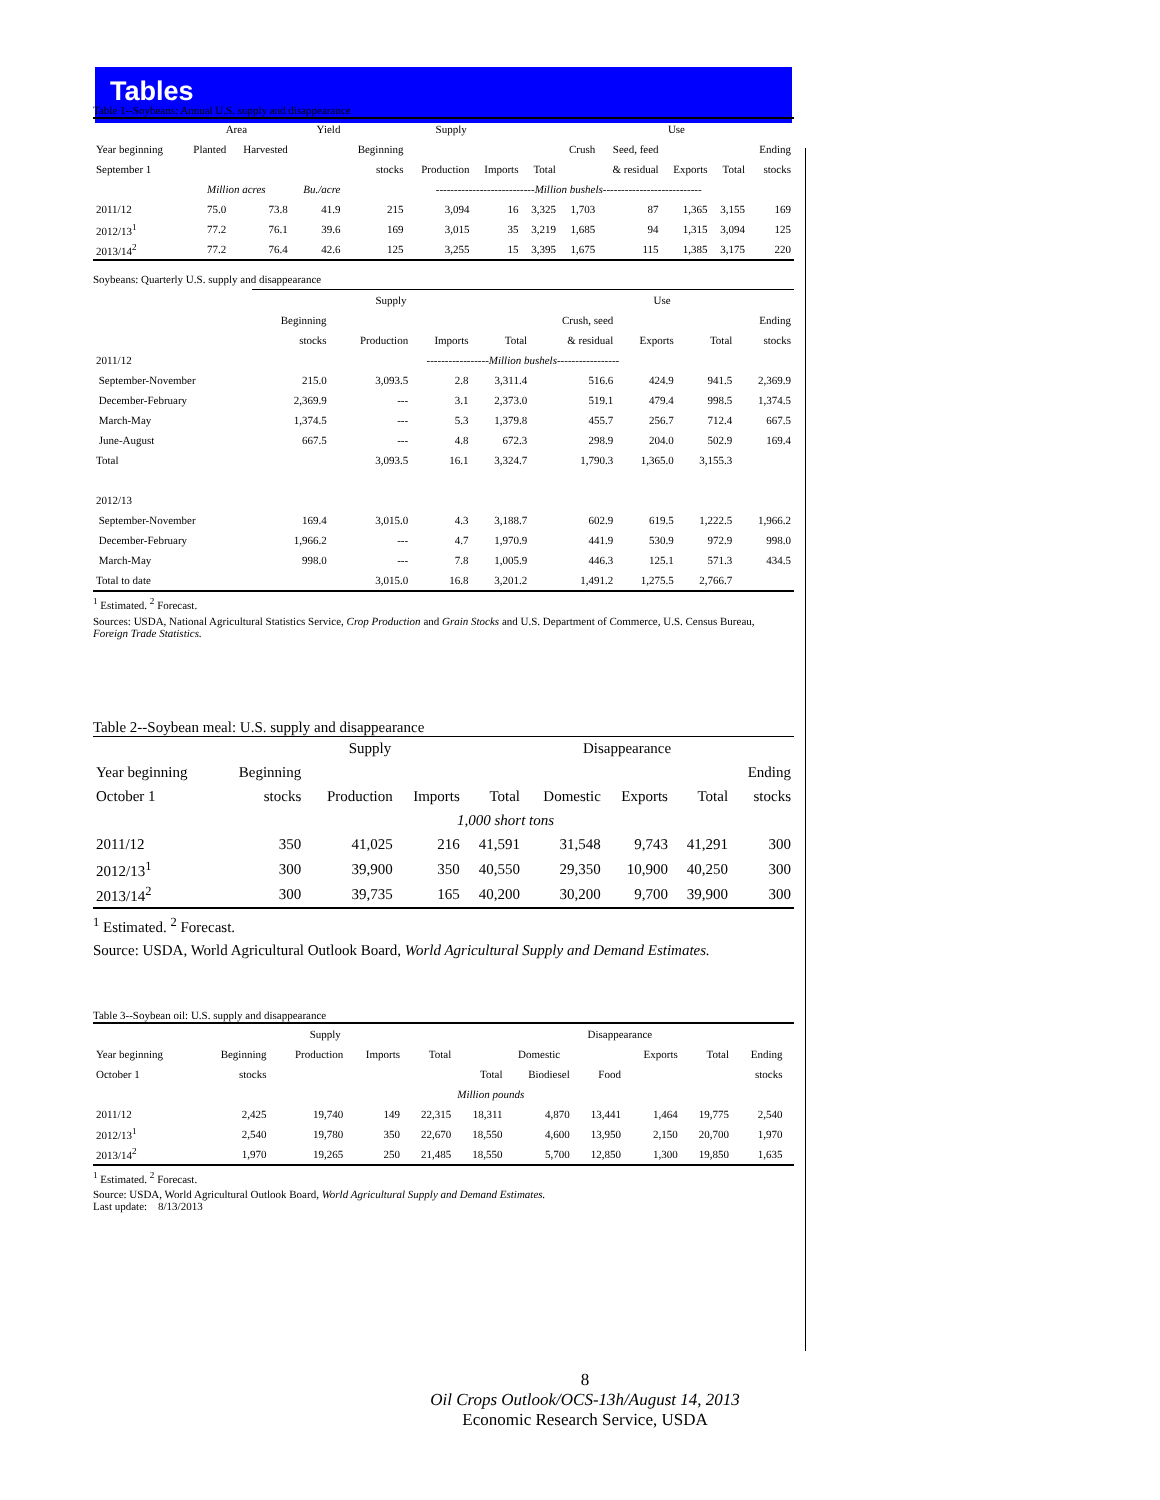Tables
Table 1--Soybeans: Annual U.S. supply and disappearance
| | Area | | Yield | Supply | | | | Use | | | | |
| --- | --- | --- | --- | --- | --- | --- | --- | --- | --- | --- | --- | --- |
| Year beginning | Planted | Harvested | | Beginning | | | | Crush | Seed, feed | | | Ending |
| September 1 | | | | stocks | Production | Imports | Total | | & residual | Exports | Total | stocks |
| | Million acres | | Bu./acre | --------------------------- Million bushels --------------------------- | | | | | | | | |
| 2011/12 | 75.0 | 73.8 | 41.9 | 215 | 3,094 | 16 | 3,325 | 1,703 | 87 | 1,365 | 3,155 | 169 |
| 2012/13<sup>1</sup> | 77.2 | 76.1 | 39.6 | 169 | 3,015 | 35 | 3,219 | 1,685 | 94 | 1,315 | 3,094 | 125 |
| 2013/14<sup>2</sup> | 77.2 | 76.4 | 42.6 | 125 | 3,255 | 15 | 3,395 | 1,675 | 115 | 1,385 | 3,175 | 220 |
Soybeans: Quarterly U.S. supply and disappearance
| | Supply | | | | Use | | | |
| --- | --- | --- | --- | --- | --- | --- | --- | --- |
| | Beginning | | | | Crush, seed | | | Ending |
| | stocks | Production | Imports | Total | & residual | Exports | Total | stocks |
| 2011/12 | ----------------- Million bushels ----------------- | | | | | | | |
| September-November | 215.0 | 3,093.5 | 2.8 | 3,311.4 | 516.6 | 424.9 | 941.5 | 2,369.9 |
| December-February | 2,369.9 | --- | 3.1 | 2,373.0 | 519.1 | 479.4 | 998.5 | 1,374.5 |
| March-May | 1,374.5 | --- | 5.3 | 1,379.8 | 455.7 | 256.7 | 712.4 | 667.5 |
| June-August | 667.5 | --- | 4.8 | 672.3 | 298.9 | 204.0 | 502.9 | 169.4 |
| Total | | 3,093.5 | 16.1 | 3,324.7 | 1,790.3 | 1,365.0 | 3,155.3 | |
| 2012/13 | | | | | | | | |
| September-November | 169.4 | 3,015.0 | 4.3 | 3,188.7 | 602.9 | 619.5 | 1,222.5 | 1,966.2 |
| December-February | 1,966.2 | --- | 4.7 | 1,970.9 | 441.9 | 530.9 | 972.9 | 998.0 |
| March-May | 998.0 | --- | 7.8 | 1,005.9 | 446.3 | 125.1 | 571.3 | 434.5 |
| Total to date | | 3,015.0 | 16.8 | 3,201.2 | 1,491.2 | 1,275.5 | 2,766.7 | |
<sup>1</sup> Estimated. <sup>2</sup> Forecast.
Sources: USDA, National Agricultural Statistics Service, Crop Production and Grain Stocks and U.S. Department of Commerce, U.S. Census Bureau,
Foreign Trade Statistics.
Table 2--Soybean meal: U.S. supply and disappearance
| | Supply | | | | Disappearance | | | |
| --- | --- | --- | --- | --- | --- | --- | --- | --- |
| Year beginning | Beginning | | | | | | | Ending |
| October 1 | stocks | Production | Imports | Total | Domestic | Exports | Total | stocks |
| | 1,000 short tons | | | | | | | |
| 2011/12 | 350 | 41,025 | 216 | 41,591 | 31,548 | 9,743 | 41,291 | 300 |
| 2012/13<sup>1</sup> | 300 | 39,900 | 350 | 40,550 | 29,350 | 10,900 | 40,250 | 300 |
| 2013/14<sup>2</sup> | 300 | 39,735 | 165 | 40,200 | 30,200 | 9,700 | 39,900 | 300 |
<sup>1</sup> Estimated. <sup>2</sup> Forecast.
Source: USDA, World Agricultural Outlook Board, World Agricultural Supply and Demand Estimates.
Table 3--Soybean oil: U.S. supply and disappearance
| | Supply | | | | Disappearance | | | | | | |
| --- | --- | --- | --- | --- | --- | --- | --- | --- | --- | --- | --- |
| Year beginning | Beginning | Production | Imports | Total | Domestic | | | Exports | Total | Ending | |
| October 1 | stocks | | | | Total | Biodiesel | Food | | | stocks | |
| | | | | | Million pounds | | | | | | |
| 2011/12 | 2,425 | 19,740 | 149 | 22,315 | 18,311 | 4,870 | 13,441 | 1,464 | 19,775 | 2,540 | |
| 2012/13<sup>1</sup> | 2,540 | 19,780 | 350 | 22,670 | 18,550 | 4,600 | 13,950 | 2,150 | 20,700 | 1,970 | |
| 2013/14<sup>2</sup> | 1,970 | 19,265 | 250 | 21,485 | 18,550 | 5,700 | 12,850 | 1,300 | 19,850 | 1,635 | |
<sup>1</sup> Estimated. <sup>2</sup> Forecast.
Source: USDA, World Agricultural Outlook Board, World Agricultural Supply and Demand Estimates.
Last update: 8/13/2013
8
Oil Crops Outlook/OCS-13h/August 14, 2013
Economic Research Service, USDA